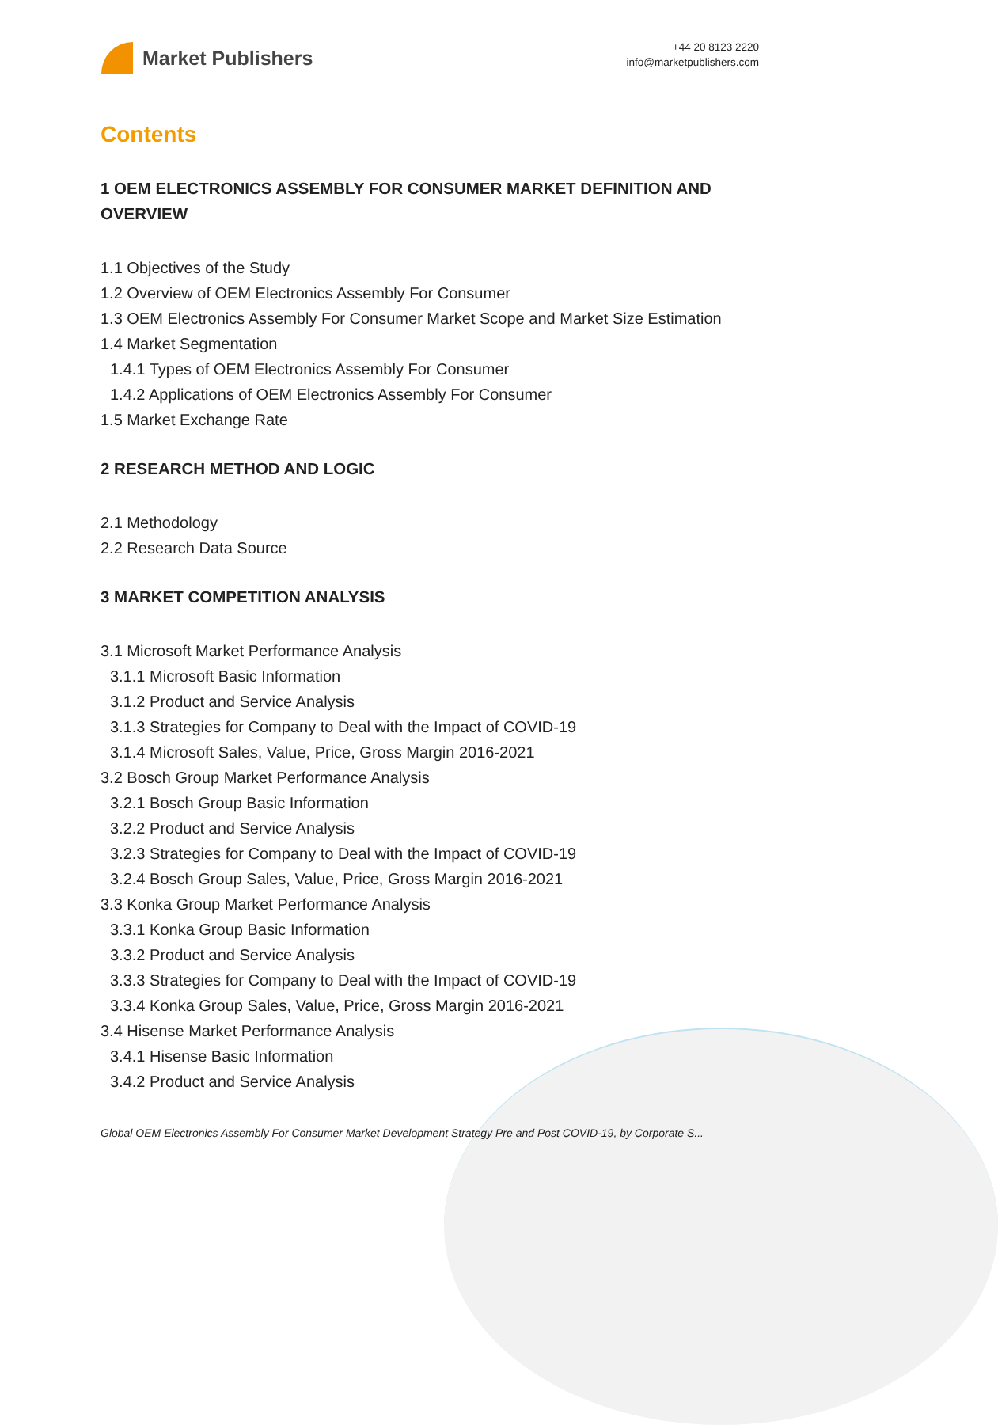Market Publishers
+44 20 8123 2220
info@marketpublishers.com
Contents
1 OEM ELECTRONICS ASSEMBLY FOR CONSUMER MARKET DEFINITION AND OVERVIEW
1.1 Objectives of the Study
1.2 Overview of OEM Electronics Assembly For Consumer
1.3 OEM Electronics Assembly For Consumer Market Scope and Market Size Estimation
1.4 Market Segmentation
1.4.1 Types of OEM Electronics Assembly For Consumer
1.4.2 Applications of OEM Electronics Assembly For Consumer
1.5 Market Exchange Rate
2 RESEARCH METHOD AND LOGIC
2.1 Methodology
2.2 Research Data Source
3 MARKET COMPETITION ANALYSIS
3.1 Microsoft Market Performance Analysis
3.1.1 Microsoft Basic Information
3.1.2 Product and Service Analysis
3.1.3 Strategies for Company to Deal with the Impact of COVID-19
3.1.4 Microsoft Sales, Value, Price, Gross Margin 2016-2021
3.2 Bosch Group Market Performance Analysis
3.2.1 Bosch Group Basic Information
3.2.2 Product and Service Analysis
3.2.3 Strategies for Company to Deal with the Impact of COVID-19
3.2.4 Bosch Group Sales, Value, Price, Gross Margin 2016-2021
3.3 Konka Group Market Performance Analysis
3.3.1 Konka Group Basic Information
3.3.2 Product and Service Analysis
3.3.3 Strategies for Company to Deal with the Impact of COVID-19
3.3.4 Konka Group Sales, Value, Price, Gross Margin 2016-2021
3.4 Hisense Market Performance Analysis
3.4.1 Hisense Basic Information
3.4.2 Product and Service Analysis
Global OEM Electronics Assembly For Consumer Market Development Strategy Pre and Post COVID-19, by Corporate S...